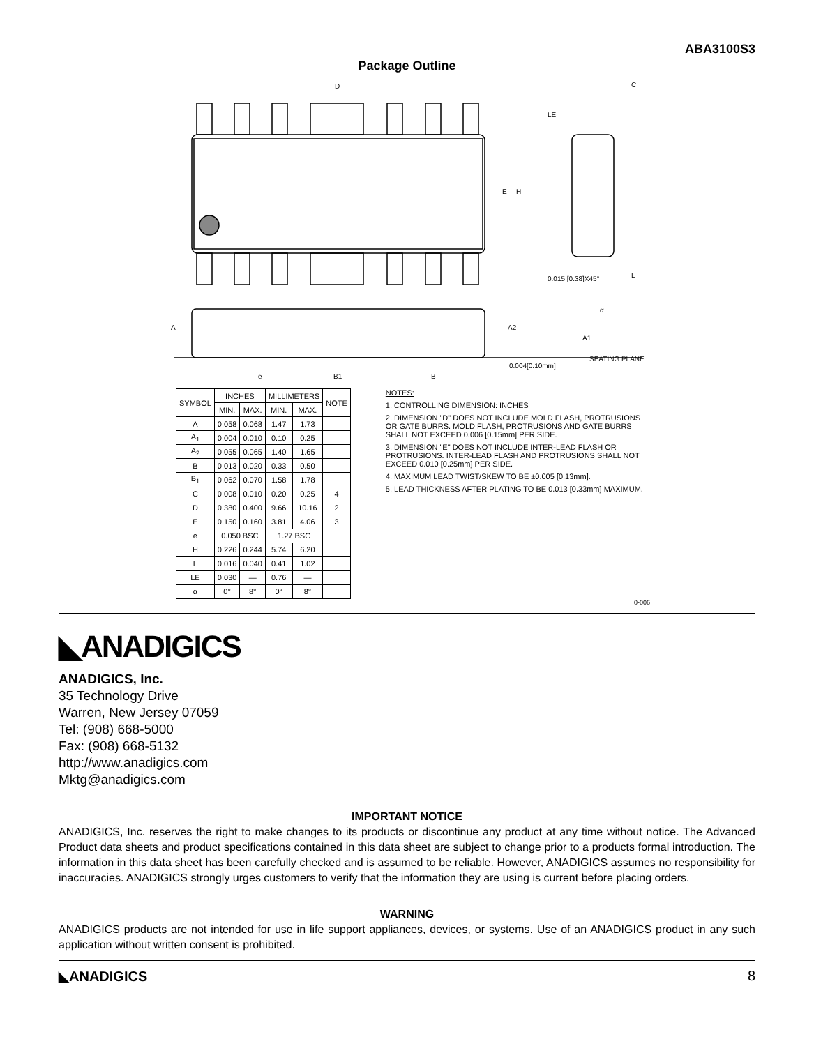ABA3100S3
Package Outline
D
E
H
LE
C
0.015 [0.38]X45°
L
A
A2
A1
SEATING PLANE
0.004[0.10mm]
e
B1
B
α
| SYMBOL | INCHES | | MILLIMETERS | | NOTE |
| --- | --- | --- | --- | --- | --- |
| | MIN. | MAX. | MIN. | MAX. | |
| A | 0.058 | 0.068 | 1.47 | 1.73 | |
| A<sub>1</sub> | 0.004 | 0.010 | 0.10 | 0.25 | |
| A<sub>2</sub> | 0.055 | 0.065 | 1.40 | 1.65 | |
| B | 0.013 | 0.020 | 0.33 | 0.50 | |
| B<sub>1</sub> | 0.062 | 0.070 | 1.58 | 1.78 | |
| C | 0.008 | 0.010 | 0.20 | 0.25 | 4 |
| D | 0.380 | 0.400 | 9.66 | 10.16 | 2 |
| E | 0.150 | 0.160 | 3.81 | 4.06 | 3 |
| e | 0.050 BSC | | 1.27 BSC | | |
| H | 0.226 | 0.244 | 5.74 | 6.20 | |
| L | 0.016 | 0.040 | 0.41 | 1.02 | |
| LE | 0.030 | — | 0.76 | — | |
| α | 0° | 8° | 0° | 8° | |
NOTES:
1. CONTROLLING DIMENSION: INCHES
2. DIMENSION "D" DOES NOT INCLUDE MOLD FLASH, PROTRUSIONS OR GATE BURRS. MOLD FLASH, PROTRUSIONS AND GATE BURRS SHALL NOT EXCEED 0.006 [0.15mm] PER SIDE.
3. DIMENSION "E" DOES NOT INCLUDE INTER-LEAD FLASH OR PROTRUSIONS. INTER-LEAD FLASH AND PROTRUSIONS SHALL NOT EXCEED 0.010 [0.25mm] PER SIDE.
4. MAXIMUM LEAD TWIST/SKEW TO BE ±0.005 [0.13mm].
5. LEAD THICKNESS AFTER PLATING TO BE 0.013 [0.33mm] MAXIMUM.
0-006
◣ANADIGICS
ANADIGICS, Inc.
35 Technology Drive
Warren, New Jersey 07059
Tel: (908) 668-5000
Fax: (908) 668-5132
http://www.anadigics.com
Mktg@anadigics.com
IMPORTANT NOTICE
ANADIGICS, Inc. reserves the right to make changes to its products or discontinue any product at any time without notice. The Advanced Product data sheets and product specifications contained in this data sheet are subject to change prior to a products formal introduction. The information in this data sheet has been carefully checked and is assumed to be reliable. However, ANADIGICS assumes no responsibility for inaccuracies. ANADIGICS strongly urges customers to verify that the information they are using is current before placing orders.
WARNING
ANADIGICS products are not intended for use in life support appliances, devices, or systems. Use of an ANADIGICS product in any such application without written consent is prohibited.
◣ANADIGICS 8